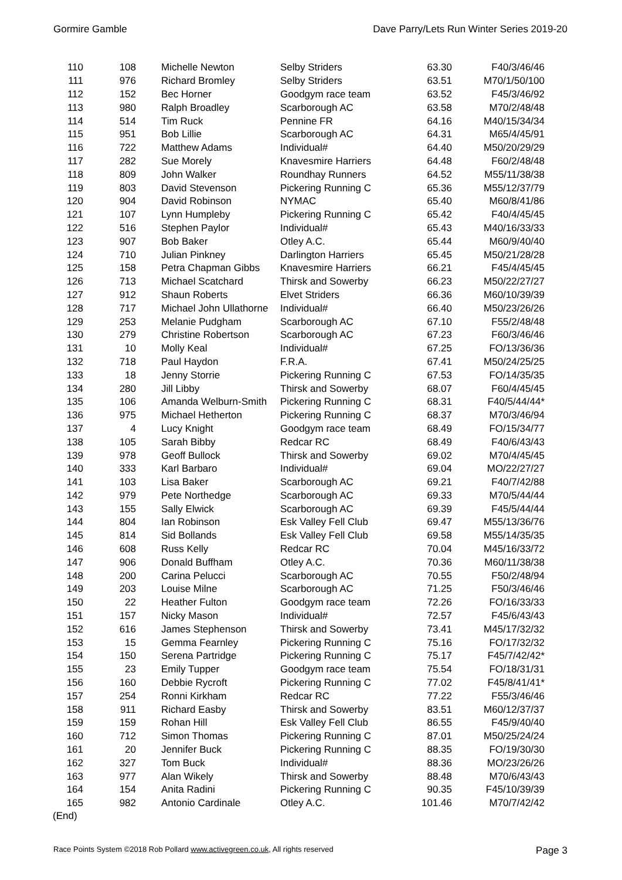Gormire Gamble Dave Parry/Lets Run Winter Series 2019-20
| 110 | 108 | Michelle Newton | Selby Striders | 63.30 | F40/3/46/46 |
| 111 | 976 | Richard Bromley | Selby Striders | 63.51 | M70/1/50/100 |
| 112 | 152 | Bec Horner | Goodgym race team | 63.52 | F45/3/46/92 |
| 113 | 980 | Ralph Broadley | Scarborough AC | 63.58 | M70/2/48/48 |
| 114 | 514 | Tim Ruck | Pennine FR | 64.16 | M40/15/34/34 |
| 115 | 951 | Bob Lillie | Scarborough AC | 64.31 | M65/4/45/91 |
| 116 | 722 | Matthew Adams | Individual# | 64.40 | M50/20/29/29 |
| 117 | 282 | Sue Morely | Knavesmire Harriers | 64.48 | F60/2/48/48 |
| 118 | 809 | John Walker | Roundhay Runners | 64.52 | M55/11/38/38 |
| 119 | 803 | David Stevenson | Pickering Running C | 65.36 | M55/12/37/79 |
| 120 | 904 | David Robinson | NYMAC | 65.40 | M60/8/41/86 |
| 121 | 107 | Lynn Humpleby | Pickering Running C | 65.42 | F40/4/45/45 |
| 122 | 516 | Stephen Paylor | Individual# | 65.43 | M40/16/33/33 |
| 123 | 907 | Bob Baker | Otley A.C. | 65.44 | M60/9/40/40 |
| 124 | 710 | Julian Pinkney | Darlington Harriers | 65.45 | M50/21/28/28 |
| 125 | 158 | Petra Chapman Gibbs | Knavesmire Harriers | 66.21 | F45/4/45/45 |
| 126 | 713 | Michael Scatchard | Thirsk and Sowerby | 66.23 | M50/22/27/27 |
| 127 | 912 | Shaun Roberts | Elvet Striders | 66.36 | M60/10/39/39 |
| 128 | 717 | Michael John Ullathorne | Individual# | 66.40 | M50/23/26/26 |
| 129 | 253 | Melanie Pudgham | Scarborough AC | 67.10 | F55/2/48/48 |
| 130 | 279 | Christine Robertson | Scarborough AC | 67.23 | F60/3/46/46 |
| 131 | 10 | Molly Keal | Individual# | 67.25 | FO/13/36/36 |
| 132 | 718 | Paul Haydon | F.R.A. | 67.41 | M50/24/25/25 |
| 133 | 18 | Jenny Storrie | Pickering Running C | 67.53 | FO/14/35/35 |
| 134 | 280 | Jill Libby | Thirsk and Sowerby | 68.07 | F60/4/45/45 |
| 135 | 106 | Amanda Welburn-Smith | Pickering Running C | 68.31 | F40/5/44/44* |
| 136 | 975 | Michael Hetherton | Pickering Running C | 68.37 | M70/3/46/94 |
| 137 | 4 | Lucy Knight | Goodgym race team | 68.49 | FO/15/34/77 |
| 138 | 105 | Sarah Bibby | Redcar RC | 68.49 | F40/6/43/43 |
| 139 | 978 | Geoff Bullock | Thirsk and Sowerby | 69.02 | M70/4/45/45 |
| 140 | 333 | Karl Barbaro | Individual# | 69.04 | MO/22/27/27 |
| 141 | 103 | Lisa Baker | Scarborough AC | 69.21 | F40/7/42/88 |
| 142 | 979 | Pete Northedge | Scarborough AC | 69.33 | M70/5/44/44 |
| 143 | 155 | Sally Elwick | Scarborough AC | 69.39 | F45/5/44/44 |
| 144 | 804 | Ian Robinson | Esk Valley Fell Club | 69.47 | M55/13/36/76 |
| 145 | 814 | Sid Bollands | Esk Valley Fell Club | 69.58 | M55/14/35/35 |
| 146 | 608 | Russ Kelly | Redcar RC | 70.04 | M45/16/33/72 |
| 147 | 906 | Donald Buffham | Otley A.C. | 70.36 | M60/11/38/38 |
| 148 | 200 | Carina Pelucci | Scarborough AC | 70.55 | F50/2/48/94 |
| 149 | 203 | Louise Milne | Scarborough AC | 71.25 | F50/3/46/46 |
| 150 | 22 | Heather Fulton | Goodgym race team | 72.26 | FO/16/33/33 |
| 151 | 157 | Nicky Mason | Individual# | 72.57 | F45/6/43/43 |
| 152 | 616 | James Stephenson | Thirsk and Sowerby | 73.41 | M45/17/32/32 |
| 153 | 15 | Gemma Fearnley | Pickering Running C | 75.16 | FO/17/32/32 |
| 154 | 150 | Serena Partridge | Pickering Running C | 75.17 | F45/7/42/42* |
| 155 | 23 | Emily Tupper | Goodgym race team | 75.54 | FO/18/31/31 |
| 156 | 160 | Debbie Rycroft | Pickering Running C | 77.02 | F45/8/41/41* |
| 157 | 254 | Ronni Kirkham | Redcar RC | 77.22 | F55/3/46/46 |
| 158 | 911 | Richard Easby | Thirsk and Sowerby | 83.51 | M60/12/37/37 |
| 159 | 159 | Rohan Hill | Esk Valley Fell Club | 86.55 | F45/9/40/40 |
| 160 | 712 | Simon Thomas | Pickering Running C | 87.01 | M50/25/24/24 |
| 161 | 20 | Jennifer Buck | Pickering Running C | 88.35 | FO/19/30/30 |
| 162 | 327 | Tom Buck | Individual# | 88.36 | MO/23/26/26 |
| 163 | 977 | Alan Wikely | Thirsk and Sowerby | 88.48 | M70/6/43/43 |
| 164 | 154 | Anita Radini | Pickering Running C | 90.35 | F45/10/39/39 |
| 165 | 982 | Antonio Cardinale | Otley A.C. | 101.46 | M70/7/42/42 |
(End)
Race Points System ©2018 Rob Pollard www.activegreen.co.uk, All rights reserved Page 3